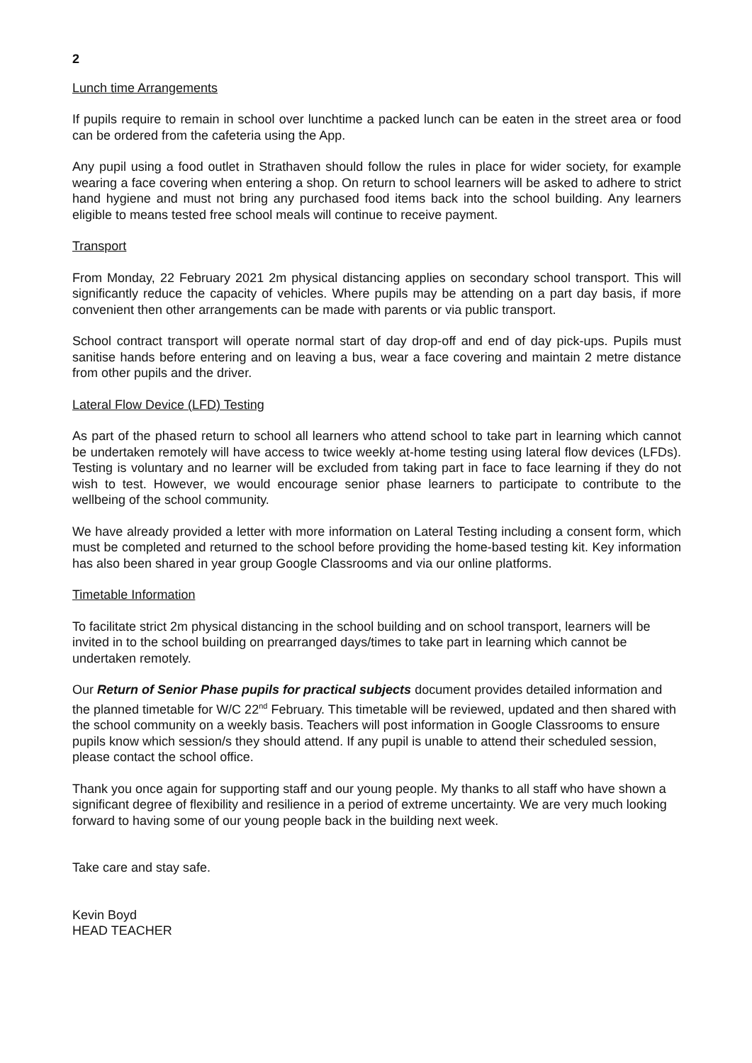2
Lunch time Arrangements
If pupils require to remain in school over lunchtime a packed lunch can be eaten in the street area or food can be ordered from the cafeteria using the App.
Any pupil using a food outlet in Strathaven should follow the rules in place for wider society, for example wearing a face covering when entering a shop. On return to school learners will be asked to adhere to strict hand hygiene and must not bring any purchased food items back into the school building. Any learners eligible to means tested free school meals will continue to receive payment.
Transport
From Monday, 22 February 2021 2m physical distancing applies on secondary school transport. This will significantly reduce the capacity of vehicles. Where pupils may be attending on a part day basis, if more convenient then other arrangements can be made with parents or via public transport.
School contract transport will operate normal start of day drop-off and end of day pick-ups. Pupils must sanitise hands before entering and on leaving a bus, wear a face covering and maintain 2 metre distance from other pupils and the driver.
Lateral Flow Device (LFD) Testing
As part of the phased return to school all learners who attend school to take part in learning which cannot be undertaken remotely will have access to twice weekly at-home testing using lateral flow devices (LFDs). Testing is voluntary and no learner will be excluded from taking part in face to face learning if they do not wish to test. However, we would encourage senior phase learners to participate to contribute to the wellbeing of the school community.
We have already provided a letter with more information on Lateral Testing including a consent form, which must be completed and returned to the school before providing the home-based testing kit. Key information has also been shared in year group Google Classrooms and via our online platforms.
Timetable Information
To facilitate strict 2m physical distancing in the school building and on school transport, learners will be invited in to the school building on prearranged days/times to take part in learning which cannot be undertaken remotely.
Our Return of Senior Phase pupils for practical subjects document provides detailed information and the planned timetable for W/C 22<sup>nd</sup> February. This timetable will be reviewed, updated and then shared with the school community on a weekly basis. Teachers will post information in Google Classrooms to ensure pupils know which session/s they should attend. If any pupil is unable to attend their scheduled session, please contact the school office.
Thank you once again for supporting staff and our young people. My thanks to all staff who have shown a significant degree of flexibility and resilience in a period of extreme uncertainty. We are very much looking forward to having some of our young people back in the building next week.
Take care and stay safe.
Kevin Boyd
HEAD TEACHER